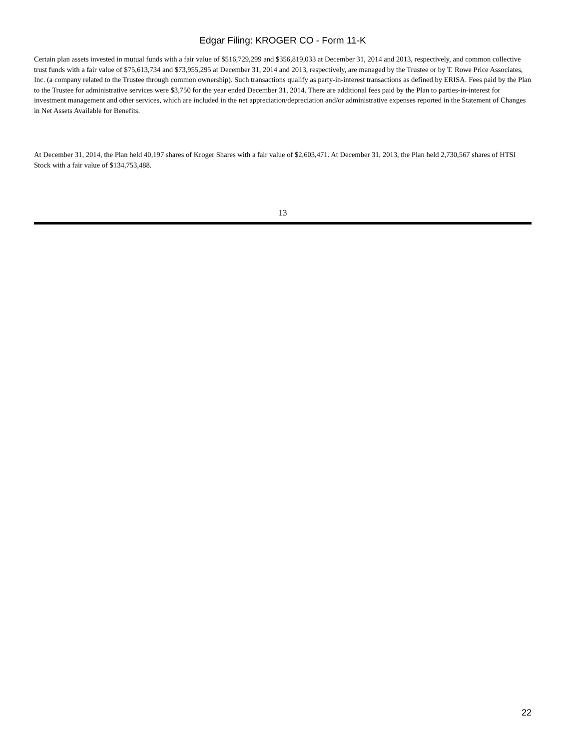Edgar Filing: KROGER CO - Form 11-K
Certain plan assets invested in mutual funds with a fair value of $516,729,299 and $356,819,033 at December 31, 2014 and 2013, respectively, and common collective trust funds with a fair value of $75,613,734 and $73,955,295 at December 31, 2014 and 2013, respectively, are managed by the Trustee or by T. Rowe Price Associates, Inc. (a company related to the Trustee through common ownership). Such transactions qualify as party-in-interest transactions as defined by ERISA. Fees paid by the Plan to the Trustee for administrative services were $3,750 for the year ended December 31, 2014. There are additional fees paid by the Plan to parties-in-interest for investment management and other services, which are included in the net appreciation/depreciation and/or administrative expenses reported in the Statement of Changes in Net Assets Available for Benefits.
At December 31, 2014, the Plan held 40,197 shares of Kroger Shares with a fair value of $2,603,471. At December 31, 2013, the Plan held 2,730,567 shares of HTSI Stock with a fair value of $134,753,488.
13
22